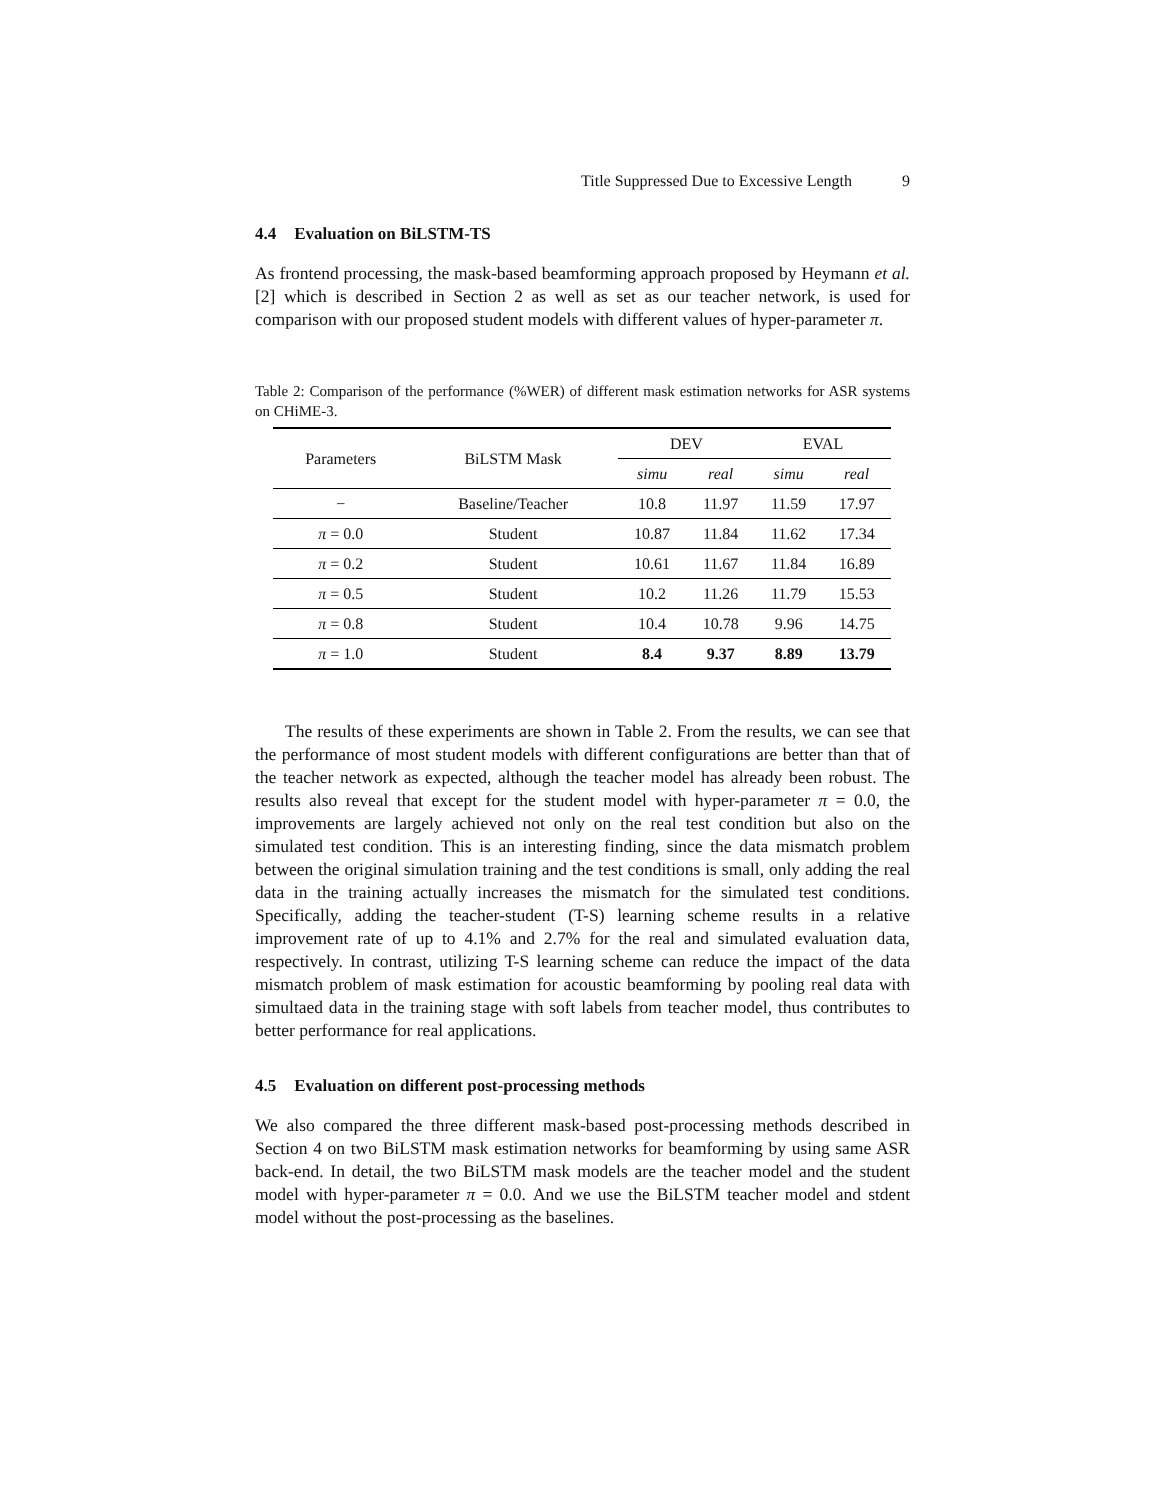Title Suppressed Due to Excessive Length 9
4.4 Evaluation on BiLSTM-TS
As frontend processing, the mask-based beamforming approach proposed by Heymann et al. [2] which is described in Section 2 as well as set as our teacher network, is used for comparison with our proposed student models with different values of hyper-parameter π.
Table 2: Comparison of the performance (%WER) of different mask estimation networks for ASR systems on CHiME-3.
| Parameters | BiLSTM Mask | DEV | | EVAL | |
| --- | --- | --- | --- | --- | --- |
| | | simu | real | simu | real |
| − | Baseline/Teacher | 10.8 | 11.97 | 11.59 | 17.97 |
| π = 0.0 | Student | 10.87 | 11.84 | 11.62 | 17.34 |
| π = 0.2 | Student | 10.61 | 11.67 | 11.84 | 16.89 |
| π = 0.5 | Student | 10.2 | 11.26 | 11.79 | 15.53 |
| π = 0.8 | Student | 10.4 | 10.78 | 9.96 | 14.75 |
| π = 1.0 | Student | 8.4 | 9.37 | 8.89 | 13.79 |
The results of these experiments are shown in Table 2. From the results, we can see that the performance of most student models with different configurations are better than that of the teacher network as expected, although the teacher model has already been robust. The results also reveal that except for the student model with hyper-parameter π = 0.0, the improvements are largely achieved not only on the real test condition but also on the simulated test condition. This is an interesting finding, since the data mismatch problem between the original simulation training and the test conditions is small, only adding the real data in the training actually increases the mismatch for the simulated test conditions. Specifically, adding the teacher-student (T-S) learning scheme results in a relative improvement rate of up to 4.1% and 2.7% for the real and simulated evaluation data, respectively. In contrast, utilizing T-S learning scheme can reduce the impact of the data mismatch problem of mask estimation for acoustic beamforming by pooling real data with simultaed data in the training stage with soft labels from teacher model, thus contributes to better performance for real applications.
4.5 Evaluation on different post-processing methods
We also compared the three different mask-based post-processing methods described in Section 4 on two BiLSTM mask estimation networks for beamforming by using same ASR back-end. In detail, the two BiLSTM mask models are the teacher model and the student model with hyper-parameter π = 0.0. And we use the BiLSTM teacher model and stdent model without the post-processing as the baselines.